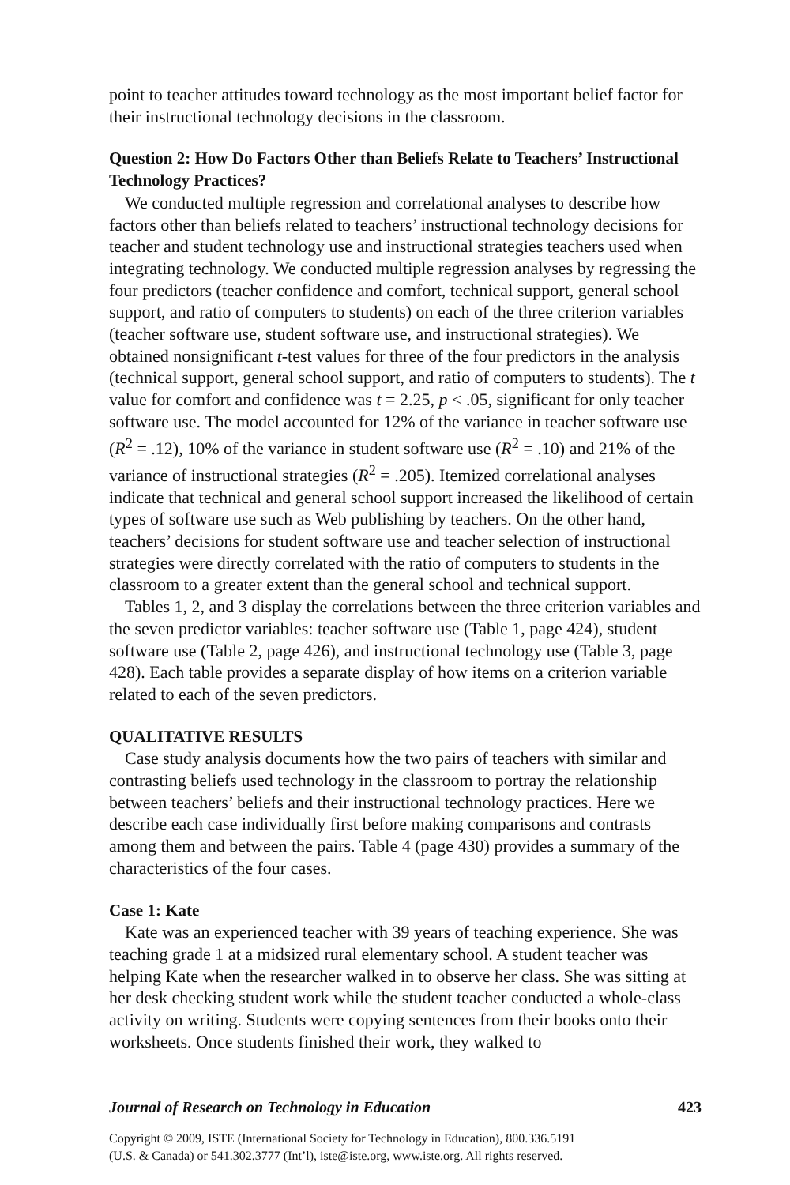point to teacher attitudes toward technology as the most important belief factor for their instructional technology decisions in the classroom.
Question 2: How Do Factors Other than Beliefs Relate to Teachers’ Instructional Technology Practices?
We conducted multiple regression and correlational analyses to describe how factors other than beliefs related to teachers’ instructional technology decisions for teacher and student technology use and instructional strategies teachers used when integrating technology. We conducted multiple regression analyses by regressing the four predictors (teacher confidence and comfort, technical support, general school support, and ratio of computers to students) on each of the three criterion variables (teacher software use, student software use, and instructional strategies). We obtained nonsignificant t-test values for three of the four predictors in the analysis (technical support, general school support, and ratio of computers to students). The t value for comfort and confidence was t = 2.25, p < .05, significant for only teacher software use. The model accounted for 12% of the variance in teacher software use (R<sup>2</sup> = .12), 10% of the variance in student software use (R<sup>2</sup> = .10) and 21% of the variance of instructional strategies (R<sup>2</sup> = .205). Itemized correlational analyses indicate that technical and general school support increased the likelihood of certain types of software use such as Web publishing by teachers. On the other hand, teachers’ decisions for student software use and teacher selection of instructional strategies were directly correlated with the ratio of computers to students in the classroom to a greater extent than the general school and technical support.
Tables 1, 2, and 3 display the correlations between the three criterion variables and the seven predictor variables: teacher software use (Table 1, page 424), student software use (Table 2, page 426), and instructional technology use (Table 3, page 428). Each table provides a separate display of how items on a criterion variable related to each of the seven predictors.
QUALITATIVE RESULTS
Case study analysis documents how the two pairs of teachers with similar and contrasting beliefs used technology in the classroom to portray the relationship between teachers’ beliefs and their instructional technology practices. Here we describe each case individually first before making comparisons and contrasts among them and between the pairs. Table 4 (page 430) provides a summary of the characteristics of the four cases.
Case 1: Kate
Kate was an experienced teacher with 39 years of teaching experience. She was teaching grade 1 at a midsized rural elementary school. A student teacher was helping Kate when the researcher walked in to observe her class. She was sitting at her desk checking student work while the student teacher conducted a whole-class activity on writing. Students were copying sentences from their books onto their worksheets. Once students finished their work, they walked to
Journal of Research on Technology in Education 423
Copyright © 2009, ISTE (International Society for Technology in Education), 800.336.5191
(U.S. & Canada) or 541.302.3777 (Int’l), iste@iste.org, www.iste.org. All rights reserved.